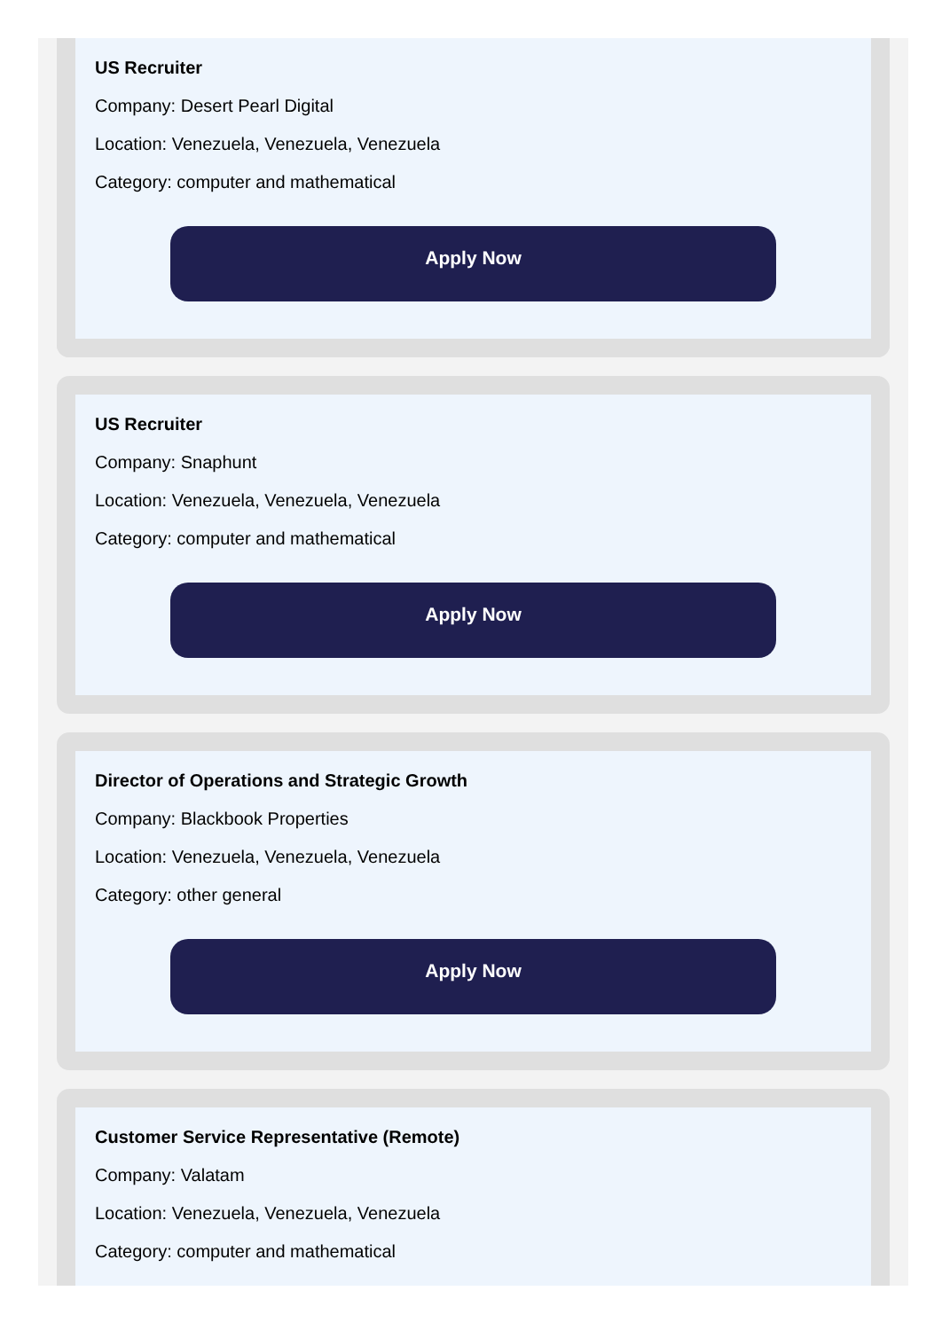US Recruiter
Company: Desert Pearl Digital
Location: Venezuela, Venezuela, Venezuela
Category: computer and mathematical
Apply Now
US Recruiter
Company: Snaphunt
Location: Venezuela, Venezuela, Venezuela
Category: computer and mathematical
Apply Now
Director of Operations and Strategic Growth
Company: Blackbook Properties
Location: Venezuela, Venezuela, Venezuela
Category: other general
Apply Now
Customer Service Representative (Remote)
Company: Valatam
Location: Venezuela, Venezuela, Venezuela
Category: computer and mathematical